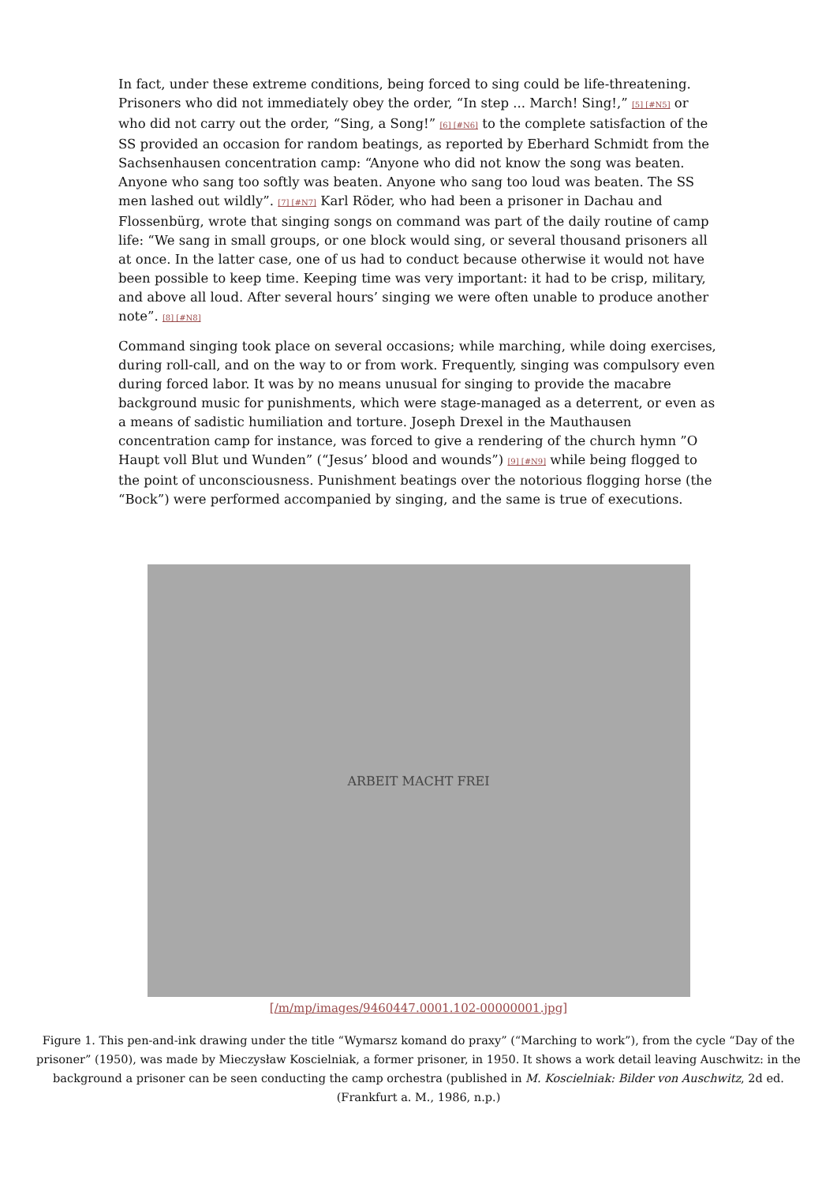In fact, under these extreme conditions, being forced to sing could be life-threatening. Prisoners who did not immediately obey the order, “In step ... March! Sing!,” [5] [#N5] or who did not carry out the order, “Sing, a Song!” [6] [#N6] to the complete satisfaction of the SS provided an occasion for random beatings, as reported by Eberhard Schmidt from the Sachsenhausen concentration camp: “Anyone who did not know the song was beaten. Anyone who sang too softly was beaten. Anyone who sang too loud was beaten. The SS men lashed out wildly”. [7] [#N7] Karl Röder, who had been a prisoner in Dachau and Flossenbürg, wrote that singing songs on command was part of the daily routine of camp life: “We sang in small groups, or one block would sing, or several thousand prisoners all at once. In the latter case, one of us had to conduct because otherwise it would not have been possible to keep time. Keeping time was very important: it had to be crisp, military, and above all loud. After several hours’ singing we were often unable to produce another note”. [8] [#N8]
Command singing took place on several occasions; while marching, while doing exercises, during roll-call, and on the way to or from work. Frequently, singing was compulsory even during forced labor. It was by no means unusual for singing to provide the macabre background music for punishments, which were stage-managed as a deterrent, or even as a means of sadistic humiliation and torture. Joseph Drexel in the Mauthausen concentration camp for instance, was forced to give a rendering of the church hymn ”O Haupt voll Blut und Wunden” (“Jesus’ blood and wounds”) [9] [#N9] while being flogged to the point of unconsciousness. Punishment beatings over the notorious flogging horse (the “Bock”) were performed accompanied by singing, and the same is true of executions.
ARBEIT MACHT FREI
[/m/mp/images/9460447.0001.102-00000001.jpg]
Figure 1. This pen-and-ink drawing under the title “Wymarsz komand do praxy” (“Marching to work”), from the cycle “Day of the prisoner” (1950), was made by Mieczysław Koscielniak, a former prisoner, in 1950. It shows a work detail leaving Auschwitz: in the background a prisoner can be seen conducting the camp orchestra (published in M. Koscielniak: Bilder von Auschwitz, 2d ed. (Frankfurt a. M., 1986, n.p.)